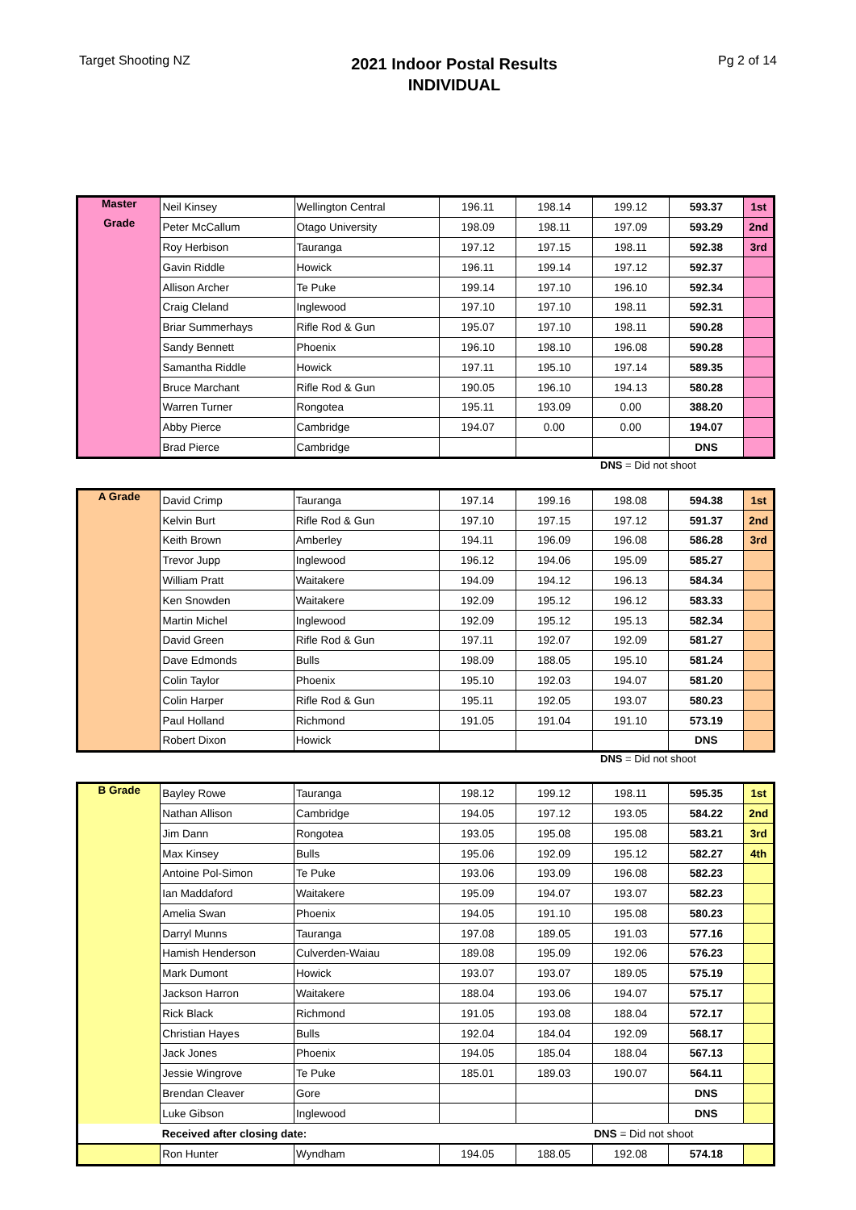Target Shooting NZ
2021 Indoor Postal Results
INDIVIDUAL
Pg 2 of 14
| Master | Neil Kinsey | Wellington Central | 196.11 | 198.14 | 199.12 | 593.37 | 1st |
| Grade | Peter McCallum | Otago University | 198.09 | 198.11 | 197.09 | 593.29 | 2nd |
| | Roy Herbison | Tauranga | 197.12 | 197.15 | 198.11 | 592.38 | 3rd |
| | Gavin Riddle | Howick | 196.11 | 199.14 | 197.12 | 592.37 | |
| | Allison Archer | Te Puke | 199.14 | 197.10 | 196.10 | 592.34 | |
| | Craig Cleland | Inglewood | 197.10 | 197.10 | 198.11 | 592.31 | |
| | Briar Summerhays | Rifle Rod & Gun | 195.07 | 197.10 | 198.11 | 590.28 | |
| | Sandy Bennett | Phoenix | 196.10 | 198.10 | 196.08 | 590.28 | |
| | Samantha Riddle | Howick | 197.11 | 195.10 | 197.14 | 589.35 | |
| | Bruce Marchant | Rifle Rod & Gun | 190.05 | 196.10 | 194.13 | 580.28 | |
| | Warren Turner | Rongotea | 195.11 | 193.09 | 0.00 | 388.20 | |
| | Abby Pierce | Cambridge | 194.07 | 0.00 | 0.00 | 194.07 | |
| | Brad Pierce | Cambridge | | | | DNS | |
DNS = Did not shoot
| A Grade | David Crimp | Tauranga | 197.14 | 199.16 | 198.08 | 594.38 | 1st |
| | Kelvin Burt | Rifle Rod & Gun | 197.10 | 197.15 | 197.12 | 591.37 | 2nd |
| | Keith Brown | Amberley | 194.11 | 196.09 | 196.08 | 586.28 | 3rd |
| | Trevor Jupp | Inglewood | 196.12 | 194.06 | 195.09 | 585.27 | |
| | William Pratt | Waitakere | 194.09 | 194.12 | 196.13 | 584.34 | |
| | Ken Snowden | Waitakere | 192.09 | 195.12 | 196.12 | 583.33 | |
| | Martin Michel | Inglewood | 192.09 | 195.12 | 195.13 | 582.34 | |
| | David Green | Rifle Rod & Gun | 197.11 | 192.07 | 192.09 | 581.27 | |
| | Dave Edmonds | Bulls | 198.09 | 188.05 | 195.10 | 581.24 | |
| | Colin Taylor | Phoenix | 195.10 | 192.03 | 194.07 | 581.20 | |
| | Colin Harper | Rifle Rod & Gun | 195.11 | 192.05 | 193.07 | 580.23 | |
| | Paul Holland | Richmond | 191.05 | 191.04 | 191.10 | 573.19 | |
| | Robert Dixon | Howick | | | | DNS | |
DNS = Did not shoot
| B Grade | Bayley Rowe | Tauranga | 198.12 | 199.12 | 198.11 | 595.35 | 1st |
| | Nathan Allison | Cambridge | 194.05 | 197.12 | 193.05 | 584.22 | 2nd |
| | Jim Dann | Rongotea | 193.05 | 195.08 | 195.08 | 583.21 | 3rd |
| | Max Kinsey | Bulls | 195.06 | 192.09 | 195.12 | 582.27 | 4th |
| | Antoine Pol-Simon | Te Puke | 193.06 | 193.09 | 196.08 | 582.23 | |
| | Ian Maddaford | Waitakere | 195.09 | 194.07 | 193.07 | 582.23 | |
| | Amelia Swan | Phoenix | 194.05 | 191.10 | 195.08 | 580.23 | |
| | Darryl Munns | Tauranga | 197.08 | 189.05 | 191.03 | 577.16 | |
| | Hamish Henderson | Culverden-Waiau | 189.08 | 195.09 | 192.06 | 576.23 | |
| | Mark Dumont | Howick | 193.07 | 193.07 | 189.05 | 575.19 | |
| | Jackson Harron | Waitakere | 188.04 | 193.06 | 194.07 | 575.17 | |
| | Rick Black | Richmond | 191.05 | 193.08 | 188.04 | 572.17 | |
| | Christian Hayes | Bulls | 192.04 | 184.04 | 192.09 | 568.17 | |
| | Jack Jones | Phoenix | 194.05 | 185.04 | 188.04 | 567.13 | |
| | Jessie Wingrove | Te Puke | 185.01 | 189.03 | 190.07 | 564.11 | |
| | Brendan Cleaver | Gore | | | | DNS | |
| | Luke Gibson | Inglewood | | | | DNS | |
| | Received after closing date: | | | | DNS = Did not shoot | | |
| | Ron Hunter | Wyndham | 194.05 | 188.05 | 192.08 | 574.18 | |